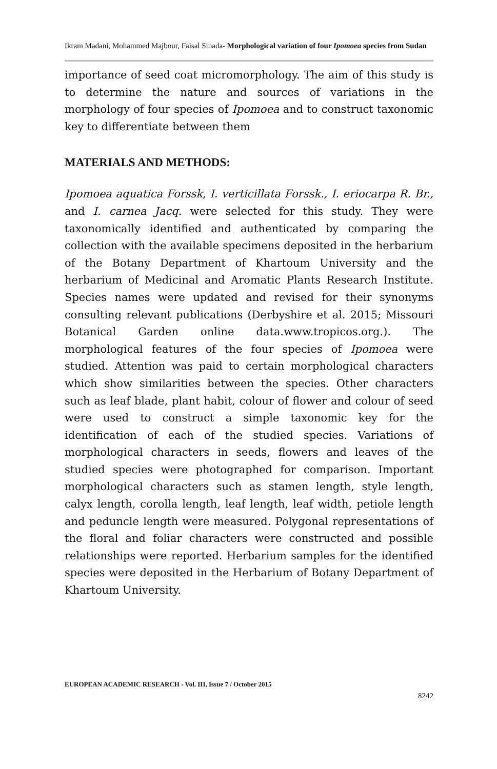Ikram Madani, Mohammed Majbour, Faisal Sinada- Morphological variation of four Ipomoea species from Sudan
importance of seed coat micromorphology. The aim of this study is to determine the nature and sources of variations in the morphology of four species of Ipomoea and to construct taxonomic key to differentiate between them
MATERIALS AND METHODS:
Ipomoea aquatica Forssk, I. verticillata Forssk., I. eriocarpa R. Br., and I. carnea Jacq. were selected for this study. They were taxonomically identified and authenticated by comparing the collection with the available specimens deposited in the herbarium of the Botany Department of Khartoum University and the herbarium of Medicinal and Aromatic Plants Research Institute. Species names were updated and revised for their synonyms consulting relevant publications (Derbyshire et al. 2015; Missouri Botanical Garden online data.www.tropicos.org.). The morphological features of the four species of Ipomoea were studied. Attention was paid to certain morphological characters which show similarities between the species. Other characters such as leaf blade, plant habit, colour of flower and colour of seed were used to construct a simple taxonomic key for the identification of each of the studied species. Variations of morphological characters in seeds, flowers and leaves of the studied species were photographed for comparison. Important morphological characters such as stamen length, style length, calyx length, corolla length, leaf length, leaf width, petiole length and peduncle length were measured. Polygonal representations of the floral and foliar characters were constructed and possible relationships were reported. Herbarium samples for the identified species were deposited in the Herbarium of Botany Department of Khartoum University.
EUROPEAN ACADEMIC RESEARCH - Vol. III, Issue 7 / October 2015
8242